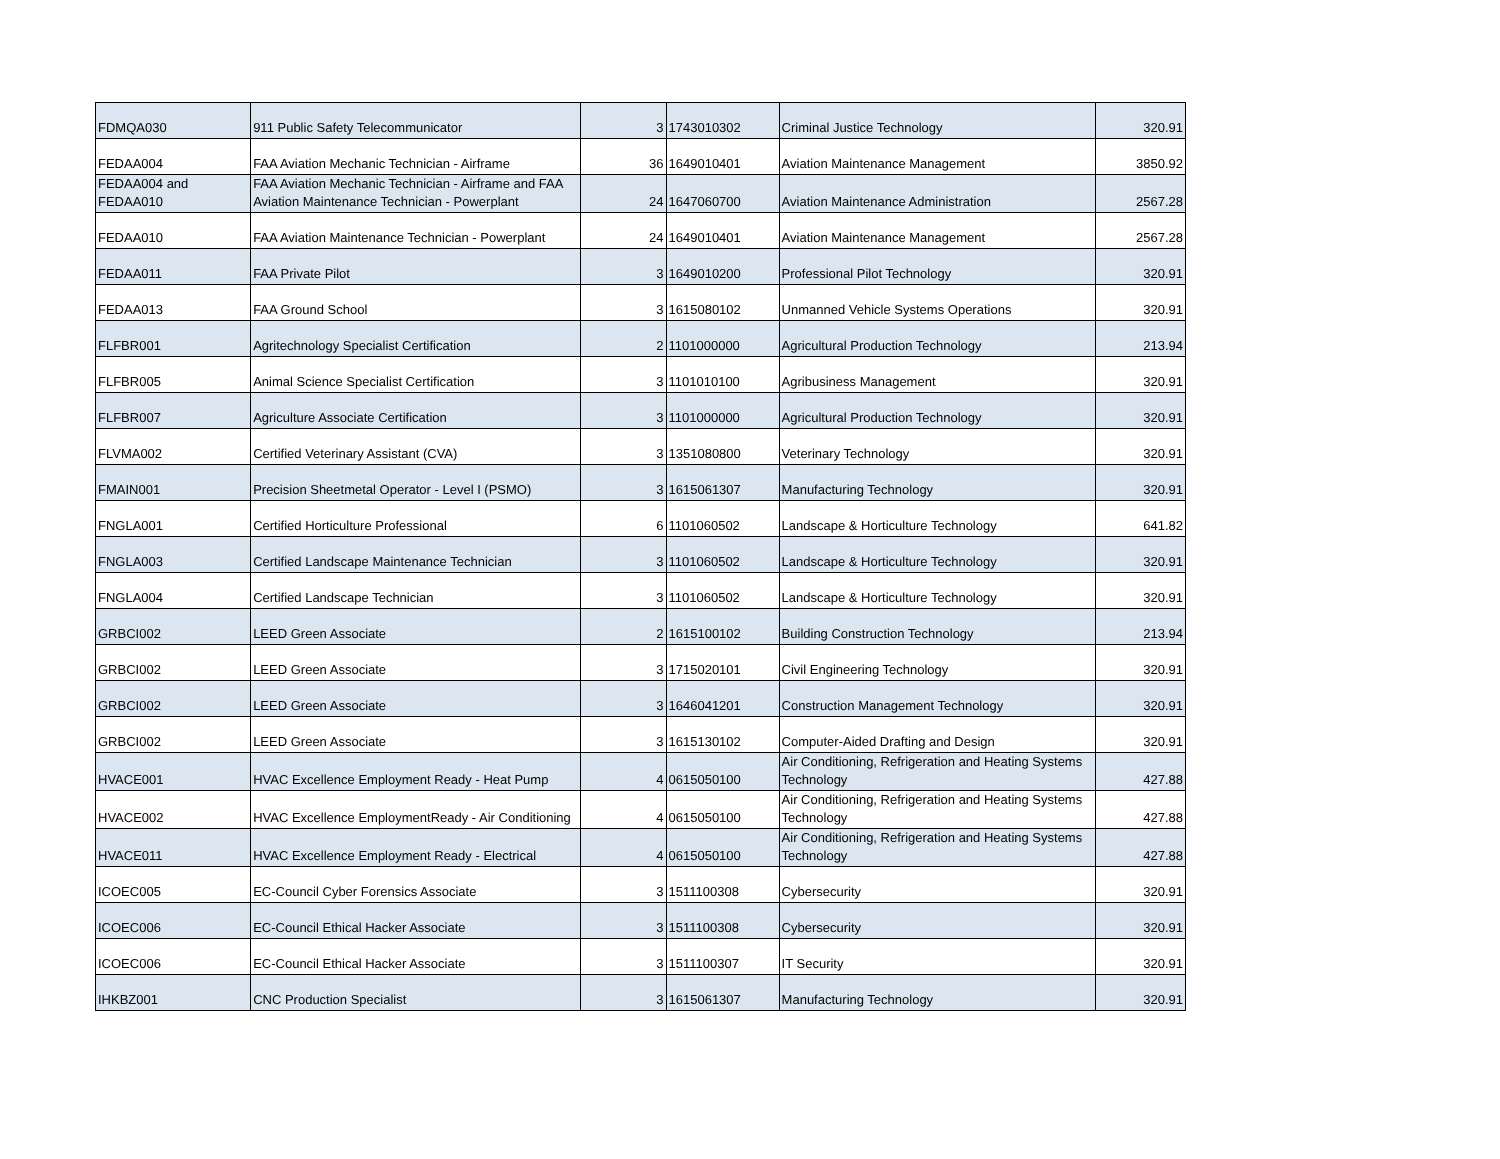| FDMQA030 | 911 Public Safety Telecommunicator | 3 | 1743010302 | Criminal Justice Technology | 320.91 |
| FEDAA004 | FAA Aviation Mechanic Technician - Airframe | 36 | 1649010401 | Aviation Maintenance Management | 3850.92 |
| FEDAA004 and FEDAA010 | FAA Aviation Mechanic Technician - Airframe and FAA Aviation Maintenance Technician - Powerplant | 24 | 1647060700 | Aviation Maintenance Administration | 2567.28 |
| FEDAA010 | FAA Aviation Maintenance Technician - Powerplant | 24 | 1649010401 | Aviation Maintenance Management | 2567.28 |
| FEDAA011 | FAA Private Pilot | 3 | 1649010200 | Professional Pilot Technology | 320.91 |
| FEDAA013 | FAA Ground School | 3 | 1615080102 | Unmanned Vehicle Systems Operations | 320.91 |
| FLFBR001 | Agritechnology Specialist Certification | 2 | 1101000000 | Agricultural Production Technology | 213.94 |
| FLFBR005 | Animal Science Specialist Certification | 3 | 1101010100 | Agribusiness Management | 320.91 |
| FLFBR007 | Agriculture Associate Certification | 3 | 1101000000 | Agricultural Production Technology | 320.91 |
| FLVMA002 | Certified Veterinary Assistant (CVA) | 3 | 1351080800 | Veterinary Technology | 320.91 |
| FMAIN001 | Precision Sheetmetal Operator - Level I (PSMO) | 3 | 1615061307 | Manufacturing Technology | 320.91 |
| FNGLA001 | Certified Horticulture Professional | 6 | 1101060502 | Landscape & Horticulture Technology | 641.82 |
| FNGLA003 | Certified Landscape Maintenance Technician | 3 | 1101060502 | Landscape & Horticulture Technology | 320.91 |
| FNGLA004 | Certified Landscape Technician | 3 | 1101060502 | Landscape & Horticulture Technology | 320.91 |
| GRBCI002 | LEED Green Associate | 2 | 1615100102 | Building Construction Technology | 213.94 |
| GRBCI002 | LEED Green Associate | 3 | 1715020101 | Civil Engineering Technology | 320.91 |
| GRBCI002 | LEED Green Associate | 3 | 1646041201 | Construction Management Technology | 320.91 |
| GRBCI002 | LEED Green Associate | 3 | 1615130102 | Computer-Aided Drafting and Design | 320.91 |
| HVACE001 | HVAC Excellence Employment Ready - Heat Pump | 4 | 0615050100 | Air Conditioning, Refrigeration and Heating Systems Technology | 427.88 |
| HVACE002 | HVAC Excellence EmploymentReady - Air Conditioning | 4 | 0615050100 | Air Conditioning, Refrigeration and Heating Systems Technology | 427.88 |
| HVACE011 | HVAC Excellence Employment Ready - Electrical | 4 | 0615050100 | Air Conditioning, Refrigeration and Heating Systems Technology | 427.88 |
| ICOEC005 | EC-Council Cyber Forensics Associate | 3 | 1511100308 | Cybersecurity | 320.91 |
| ICOEC006 | EC-Council Ethical Hacker Associate | 3 | 1511100308 | Cybersecurity | 320.91 |
| ICOEC006 | EC-Council Ethical Hacker Associate | 3 | 1511100307 | IT Security | 320.91 |
| IHKBZ001 | CNC Production Specialist | 3 | 1615061307 | Manufacturing Technology | 320.91 |